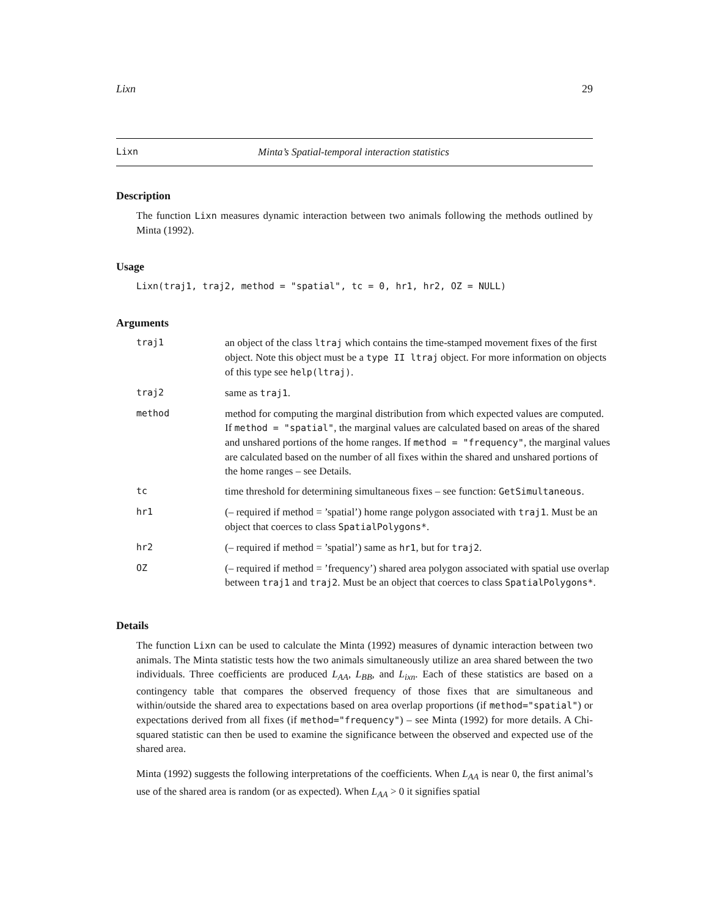Lixn 29
Lixn Minta’s Spatial-temporal interaction statistics
Description
The function Lixn measures dynamic interaction between two animals following the methods outlined by Minta (1992).
Usage
Lixn(traj1, traj2, method = "spatial", tc = 0, hr1, hr2, OZ = NULL)
Arguments
| traj1 | an object of the class ltraj which contains the time-stamped movement fixes of the first object. Note this object must be a type II ltraj object. For more information on objects of this type see help(ltraj) . |
| traj2 | same as traj1 . |
| method | method for computing the marginal distribution from which expected values are computed. If method = "spatial" , the marginal values are calculated based on areas of the shared and unshared portions of the home ranges. If method = "frequency" , the marginal values are calculated based on the number of all fixes within the shared and unshared portions of the home ranges – see Details. |
| tc | time threshold for determining simultaneous fixes – see function: GetSimultaneous . |
| hr1 | (– required if method = ’spatial’) home range polygon associated with traj1 . Must be an object that coerces to class SpatialPolygons* . |
| hr2 | (– required if method = ’spatial’) same as hr1 , but for traj2 . |
| OZ | (– required if method = ’frequency’) shared area polygon associated with spatial use overlap between traj1 and traj2 . Must be an object that coerces to class SpatialPolygons* . |
Details
The function Lixn can be used to calculate the Minta (1992) measures of dynamic interaction between two animals. The Minta statistic tests how the two animals simultaneously utilize an area shared between the two individuals. Three coefficients are produced L<sub>AA</sub>, L<sub>BB</sub>, and L<sub>ixn</sub>. Each of these statistics are based on a contingency table that compares the observed frequency of those fixes that are simultaneous and within/outside the shared area to expectations based on area overlap proportions (if method="spatial") or expectations derived from all fixes (if method="frequency") – see Minta (1992) for more details. A Chi-squared statistic can then be used to examine the significance between the observed and expected use of the shared area.
Minta (1992) suggests the following interpretations of the coefficients. When L<sub>AA</sub> is near 0, the first animal’s use of the shared area is random (or as expected). When L<sub>AA</sub> > 0 it signifies spatial